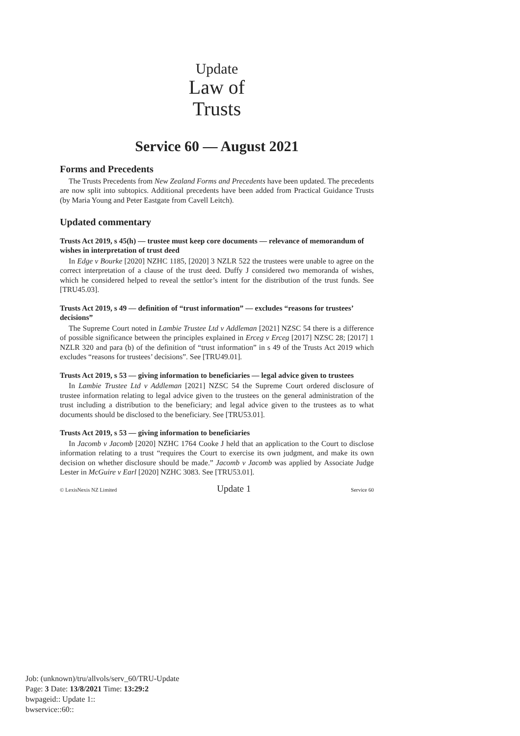Update
Law of
Trusts
Service 60 — August 2021
Forms and Precedents
The Trusts Precedents from New Zealand Forms and Precedents have been updated. The precedents are now split into subtopics. Additional precedents have been added from Practical Guidance Trusts (by Maria Young and Peter Eastgate from Cavell Leitch).
Updated commentary
Trusts Act 2019, s 45(h) — trustee must keep core documents — relevance of memorandum of wishes in interpretation of trust deed
In Edge v Bourke [2020] NZHC 1185, [2020] 3 NZLR 522 the trustees were unable to agree on the correct interpretation of a clause of the trust deed. Duffy J considered two memoranda of wishes, which he considered helped to reveal the settlor’s intent for the distribution of the trust funds. See [TRU45.03].
Trusts Act 2019, s 49 — definition of “trust information” — excludes “reasons for trustees’ decisions”
The Supreme Court noted in Lambie Trustee Ltd v Addleman [2021] NZSC 54 there is a difference of possible significance between the principles explained in Erceg v Erceg [2017] NZSC 28; [2017] 1 NZLR 320 and para (b) of the definition of “trust information” in s 49 of the Trusts Act 2019 which excludes “reasons for trustees’ decisions”. See [TRU49.01].
Trusts Act 2019, s 53 — giving information to beneficiaries — legal advice given to trustees
In Lambie Trustee Ltd v Addleman [2021] NZSC 54 the Supreme Court ordered disclosure of trustee information relating to legal advice given to the trustees on the general administration of the trust including a distribution to the beneficiary; and legal advice given to the trustees as to what documents should be disclosed to the beneficiary. See [TRU53.01].
Trusts Act 2019, s 53 — giving information to beneficiaries
In Jacomb v Jacomb [2020] NZHC 1764 Cooke J held that an application to the Court to disclose information relating to a trust “requires the Court to exercise its own judgment, and make its own decision on whether disclosure should be made.” Jacomb v Jacomb was applied by Associate Judge Lester in McGuire v Earl [2020] NZHC 3083. See [TRU53.01].
© LexisNexis NZ Limited Update 1 Service 60
Job: (unknown)/tru/allvols/serv_60/TRU-Update
Page: 3 Date: 13/8/2021 Time: 13:29:2
bwpageid:: Update 1::
bwservice::60::